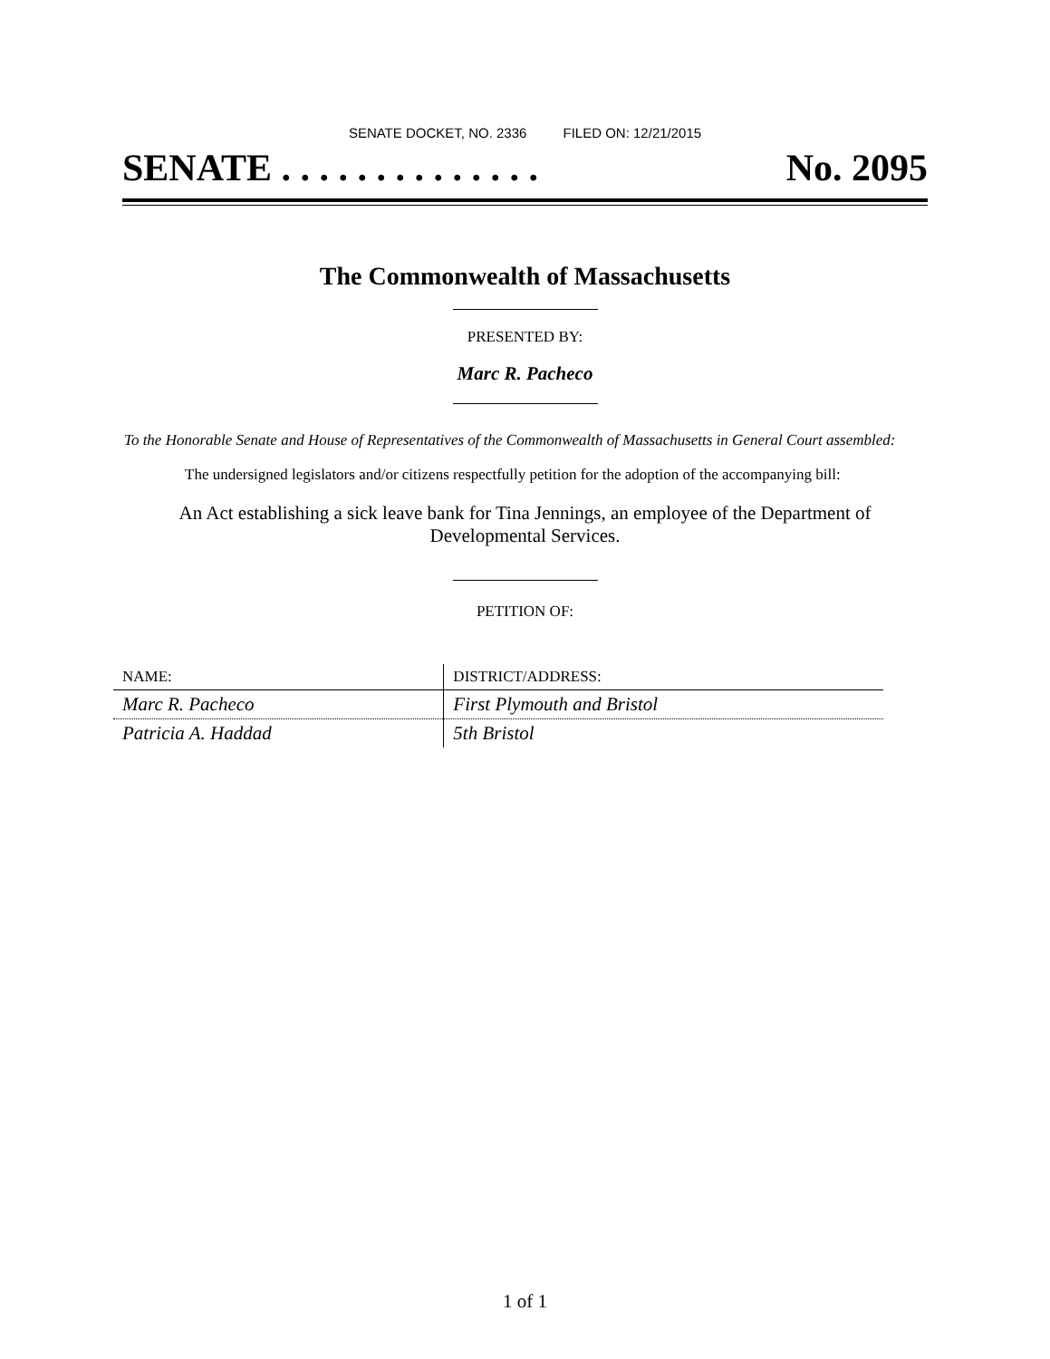SENATE DOCKET, NO. 2336 FILED ON: 12/21/2015
SENATE . . . . . . . . . . . . . . No. 2095
The Commonwealth of Massachusetts
PRESENTED BY:
Marc R. Pacheco
To the Honorable Senate and House of Representatives of the Commonwealth of Massachusetts in General Court assembled:
The undersigned legislators and/or citizens respectfully petition for the adoption of the accompanying bill:
An Act establishing a sick leave bank for Tina Jennings, an employee of the Department of Developmental Services.
PETITION OF:
| NAME: | DISTRICT/ADDRESS: |
| --- | --- |
| Marc R. Pacheco | First Plymouth and Bristol |
| Patricia A. Haddad | 5th Bristol |
1 of 1